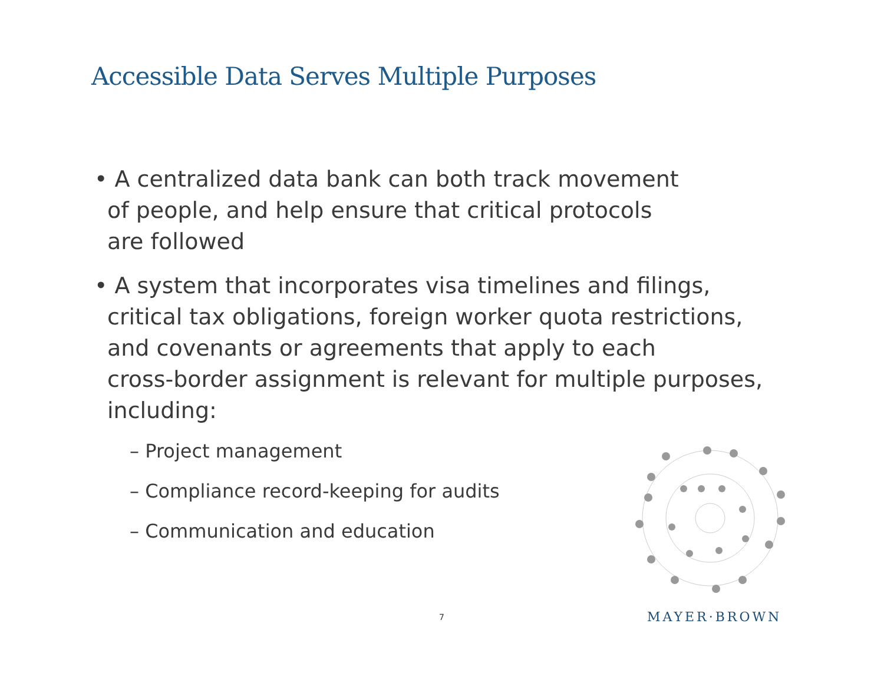Accessible Data Serves Multiple Purposes
• A centralized data bank can both track movement
of people, and help ensure that critical protocols
are followed
• A system that incorporates visa timelines and filings,
critical tax obligations, foreign worker quota restrictions,
and covenants or agreements that apply to each
cross-border assignment is relevant for multiple purposes,
including:
– Project management
– Compliance record-keeping for audits
– Communication and education
7 MAYER·BROWN